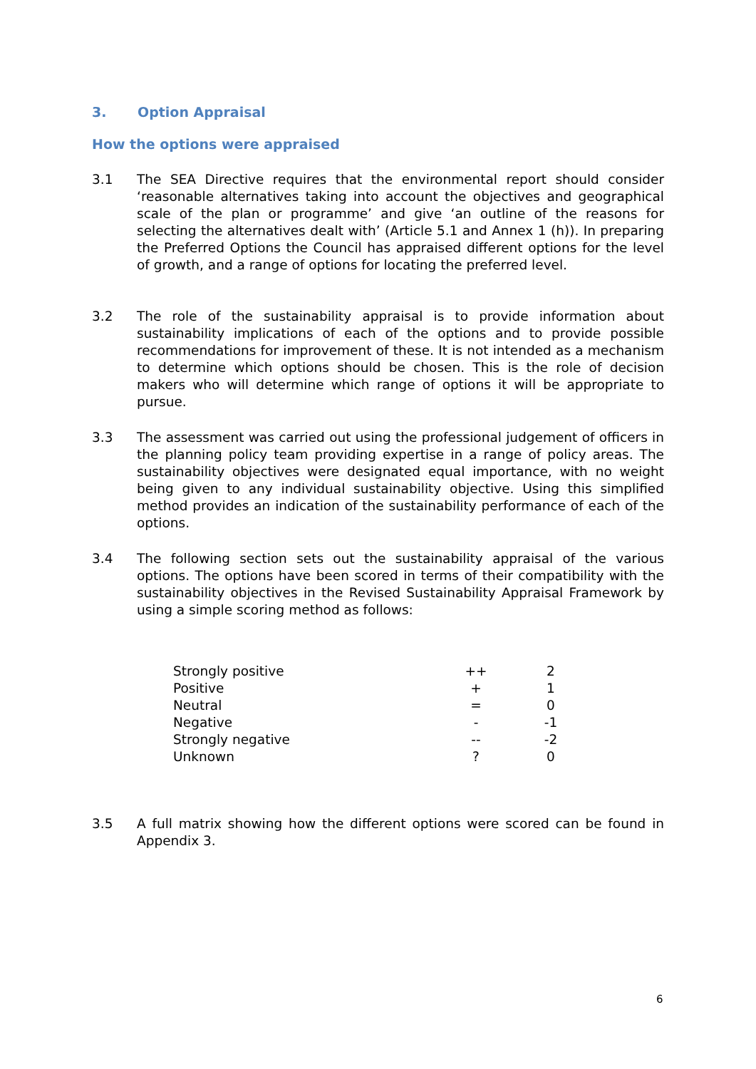3. Option Appraisal
How the options were appraised
3.1 The SEA Directive requires that the environmental report should consider ‘reasonable alternatives taking into account the objectives and geographical scale of the plan or programme’ and give ‘an outline of the reasons for selecting the alternatives dealt with’ (Article 5.1 and Annex 1 (h)). In preparing the Preferred Options the Council has appraised different options for the level of growth, and a range of options for locating the preferred level.
3.2 The role of the sustainability appraisal is to provide information about sustainability implications of each of the options and to provide possible recommendations for improvement of these. It is not intended as a mechanism to determine which options should be chosen. This is the role of decision makers who will determine which range of options it will be appropriate to pursue.
3.3 The assessment was carried out using the professional judgement of officers in the planning policy team providing expertise in a range of policy areas. The sustainability objectives were designated equal importance, with no weight being given to any individual sustainability objective. Using this simplified method provides an indication of the sustainability performance of each of the options.
3.4 The following section sets out the sustainability appraisal of the various options. The options have been scored in terms of their compatibility with the sustainability objectives in the Revised Sustainability Appraisal Framework by using a simple scoring method as follows:
| Strongly positive | ++ | 2 |
| Positive | + | 1 |
| Neutral | = | 0 |
| Negative | - | -1 |
| Strongly negative | -- | -2 |
| Unknown | ? | 0 |
3.5 A full matrix showing how the different options were scored can be found in Appendix 3.
6